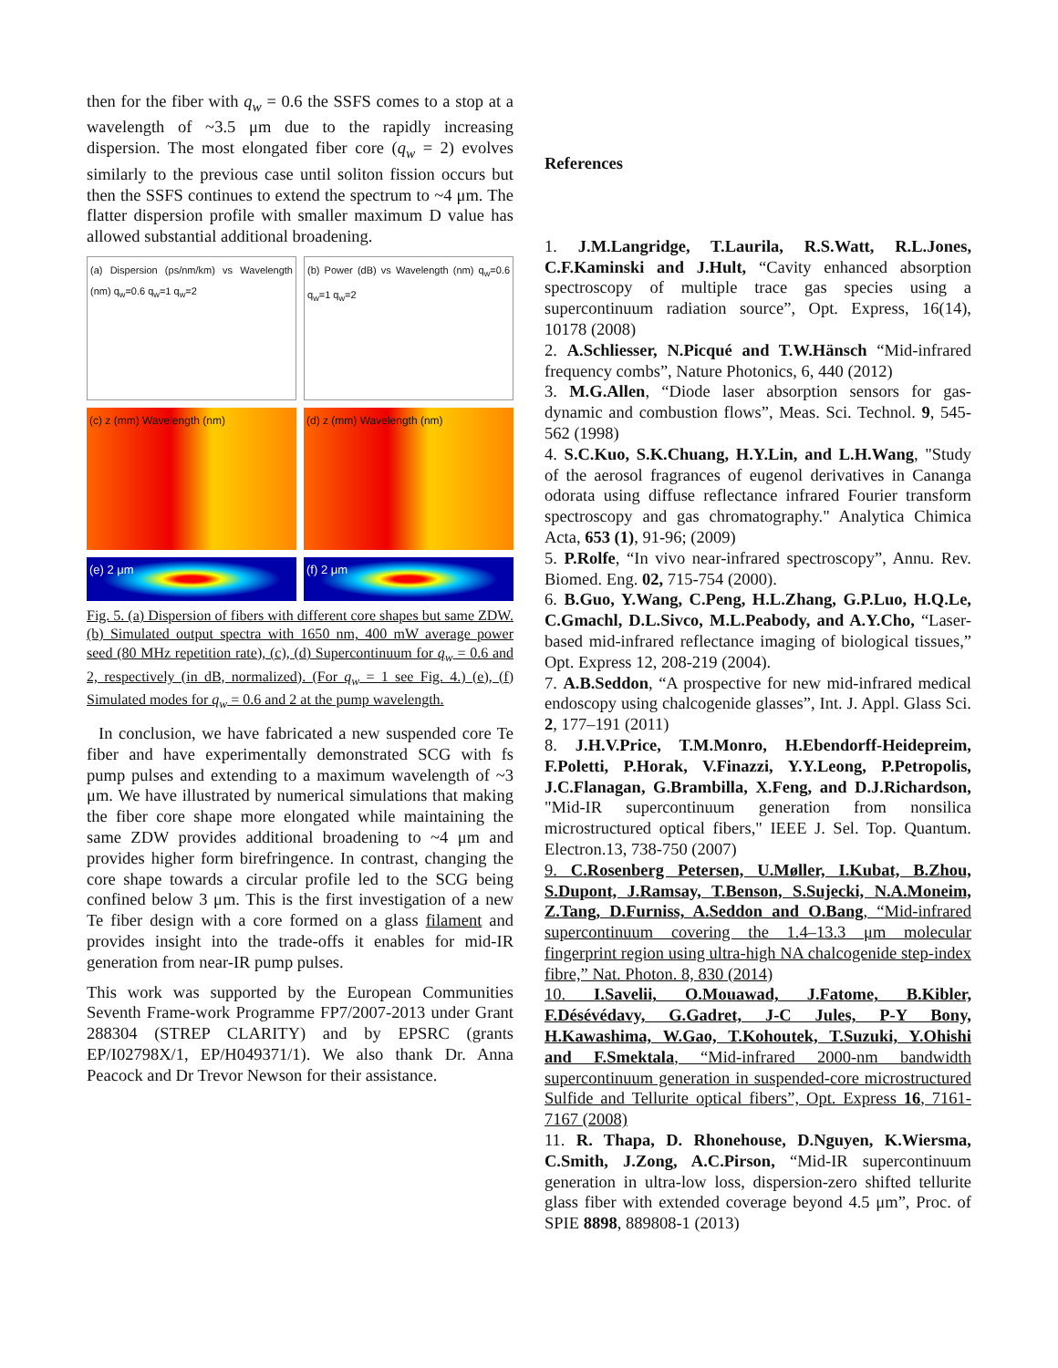then for the fiber with q<sub>w</sub> = 0.6 the SSFS comes to a stop at a wavelength of ~3.5 μm due to the rapidly increasing dispersion. The most elongated fiber core (q<sub>w</sub> = 2) evolves similarly to the previous case until soliton fission occurs but then the SSFS continues to extend the spectrum to ~4 μm. The flatter dispersion profile with smaller maximum D value has allowed substantial additional broadening.
(a) Dispersion (ps/nm/km) vs Wavelength (nm) q<sub>w</sub>=0.6 q<sub>w</sub>=1 q<sub>w</sub>=2
(b) Power (dB) vs Wavelength (nm) q<sub>w</sub>=0.6 q<sub>w</sub>=1 q<sub>w</sub>=2
(c) z (mm) Wavelength (nm)
(d) z (mm) Wavelength (nm)
(e) 2 μm
(f) 2 μm
Fig. 5. (a) Dispersion of fibers with different core shapes but same ZDW. (b) Simulated output spectra with 1650 nm, 400 mW average power seed (80 MHz repetition rate), (c), (d) Supercontinuum for q<sub>w</sub> = 0.6 and 2, respectively (in dB, normalized). (For q<sub>w</sub> = 1 see Fig. 4.) (e), (f) Simulated modes for q<sub>w</sub> = 0.6 and 2 at the pump wavelength.
In conclusion, we have fabricated a new suspended core Te fiber and have experimentally demonstrated SCG with fs pump pulses and extending to a maximum wavelength of ~3 μm. We have illustrated by numerical simulations that making the fiber core shape more elongated while maintaining the same ZDW provides additional broadening to ~4 μm and provides higher form birefringence. In contrast, changing the core shape towards a circular profile led to the SCG being confined below 3 μm. This is the first investigation of a new Te fiber design with a core formed on a glass filament and provides insight into the trade-offs it enables for mid-IR generation from near-IR pump pulses.
This work was supported by the European Communities Seventh Frame-work Programme FP7/2007-2013 under Grant 288304 (STREP CLARITY) and by EPSRC (grants EP/I02798X/1, EP/H049371/1). We also thank Dr. Anna Peacock and Dr Trevor Newson for their assistance.
References
1. J.M.Langridge, T.Laurila, R.S.Watt, R.L.Jones, C.F.Kaminski and J.Hult, “Cavity enhanced absorption spectroscopy of multiple trace gas species using a supercontinuum radiation source”, Opt. Express, 16(14), 10178 (2008)
2. A.Schliesser, N.Picqué and T.W.Hänsch “Mid-infrared frequency combs”, Nature Photonics, 6, 440 (2012)
3. M.G.Allen, “Diode laser absorption sensors for gas-dynamic and combustion flows”, Meas. Sci. Technol. 9, 545-562 (1998)
4. S.C.Kuo, S.K.Chuang, H.Y.Lin, and L.H.Wang, "Study of the aerosol fragrances of eugenol derivatives in Cananga odorata using diffuse reflectance infrared Fourier transform spectroscopy and gas chromatography." Analytica Chimica Acta, 653 (1), 91-96; (2009)
5. P.Rolfe, “In vivo near-infrared spectroscopy”, Annu. Rev. Biomed. Eng. 02, 715-754 (2000).
6. B.Guo, Y.Wang, C.Peng, H.L.Zhang, G.P.Luo, H.Q.Le, C.Gmachl, D.L.Sivco, M.L.Peabody, and A.Y.Cho, “Laser-based mid-infrared reflectance imaging of biological tissues,” Opt. Express 12, 208-219 (2004).
7. A.B.Seddon, “A prospective for new mid-infrared medical endoscopy using chalcogenide glasses”, Int. J. Appl. Glass Sci. 2, 177–191 (2011)
8. J.H.V.Price, T.M.Monro, H.Ebendorff-Heidepreim, F.Poletti, P.Horak, V.Finazzi, Y.Y.Leong, P.Petropolis, J.C.Flanagan, G.Brambilla, X.Feng, and D.J.Richardson, "Mid-IR supercontinuum generation from nonsilica microstructured optical fibers," IEEE J. Sel. Top. Quantum. Electron.13, 738-750 (2007)
9. C.Rosenberg Petersen, U.Møller, I.Kubat, B.Zhou, S.Dupont, J.Ramsay, T.Benson, S.Sujecki, N.A.Moneim, Z.Tang, D.Furniss, A.Seddon and O.Bang, “Mid-infrared supercontinuum covering the 1.4–13.3 μm molecular fingerprint region using ultra-high NA chalcogenide step-index fibre,” Nat. Photon. 8, 830 (2014)
10. I.Savelii, O.Mouawad, J.Fatome, B.Kibler, F.Désévédavy, G.Gadret, J-C Jules, P-Y Bony, H.Kawashima, W.Gao, T.Kohoutek, T.Suzuki, Y.Ohishi and F.Smektala, “Mid-infrared 2000-nm bandwidth supercontinuum generation in suspended-core microstructured Sulfide and Tellurite optical fibers”, Opt. Express 16, 7161- 7167 (2008)
11. R. Thapa, D. Rhonehouse, D.Nguyen, K.Wiersma, C.Smith, J.Zong, A.C.Pirson, “Mid-IR supercontinuum generation in ultra-low loss, dispersion-zero shifted tellurite glass fiber with extended coverage beyond 4.5 μm”, Proc. of SPIE 8898, 889808-1 (2013)